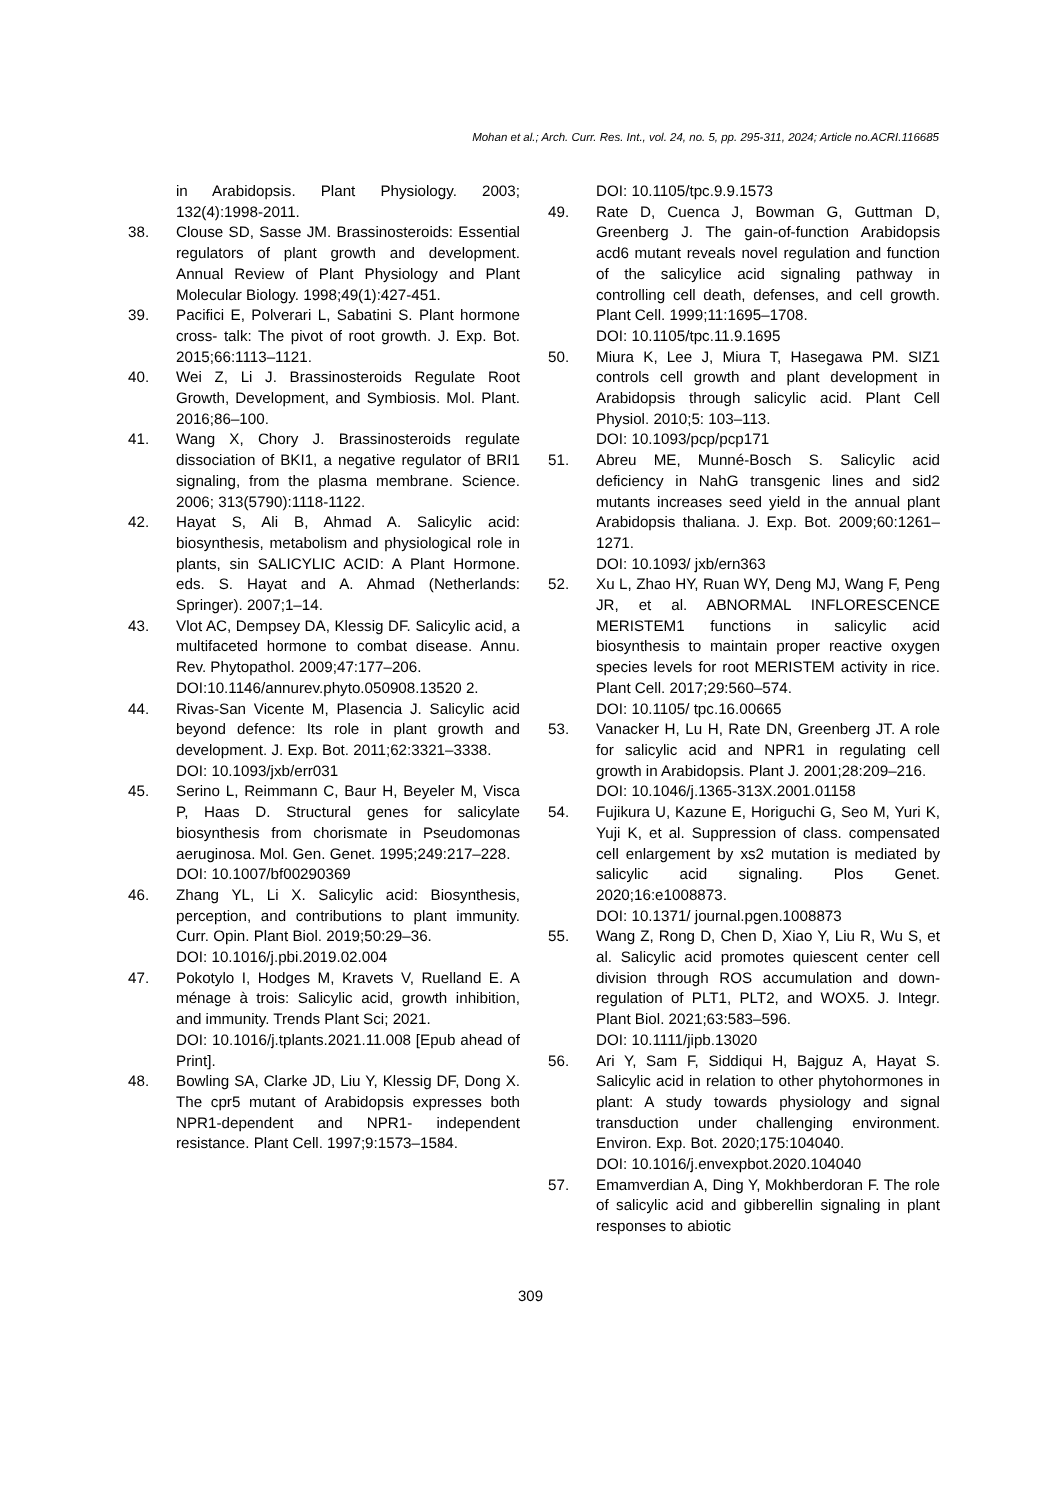Mohan et al.; Arch. Curr. Res. Int., vol. 24, no. 5, pp. 295-311, 2024; Article no.ACRI.116685
in Arabidopsis. Plant Physiology. 2003; 132(4):1998-2011.
38. Clouse SD, Sasse JM. Brassinosteroids: Essential regulators of plant growth and development. Annual Review of Plant Physiology and Plant Molecular Biology. 1998;49(1):427-451.
39. Pacifici E, Polverari L, Sabatini S. Plant hormone cross- talk: The pivot of root growth. J. Exp. Bot. 2015;66:1113–1121.
40. Wei Z, Li J. Brassinosteroids Regulate Root Growth, Development, and Symbiosis. Mol. Plant. 2016;86–100.
41. Wang X, Chory J. Brassinosteroids regulate dissociation of BKI1, a negative regulator of BRI1 signaling, from the plasma membrane. Science. 2006; 313(5790):1118-1122.
42. Hayat S, Ali B, Ahmad A. Salicylic acid: biosynthesis, metabolism and physiological role in plants, sin SALICYLIC ACID: A Plant Hormone. eds. S. Hayat and A. Ahmad (Netherlands: Springer). 2007;1–14.
43. Vlot AC, Dempsey DA, Klessig DF. Salicylic acid, a multifaceted hormone to combat disease. Annu. Rev. Phytopathol. 2009;47:177–206.
DOI:10.1146/annurev.phyto.050908.13520 2.
44. Rivas-San Vicente M, Plasencia J. Salicylic acid beyond defence: Its role in plant growth and development. J. Exp. Bot. 2011;62:3321–3338.
DOI: 10.1093/jxb/err031
45. Serino L, Reimmann C, Baur H, Beyeler M, Visca P, Haas D. Structural genes for salicylate biosynthesis from chorismate in Pseudomonas aeruginosa. Mol. Gen. Genet. 1995;249:217–228.
DOI: 10.1007/bf00290369
46. Zhang YL, Li X. Salicylic acid: Biosynthesis, perception, and contributions to plant immunity. Curr. Opin. Plant Biol. 2019;50:29–36.
DOI: 10.1016/j.pbi.2019.02.004
47. Pokotylo I, Hodges M, Kravets V, Ruelland E. A ménage à trois: Salicylic acid, growth inhibition, and immunity. Trends Plant Sci; 2021.
DOI: 10.1016/j.tplants.2021.11.008 [Epub ahead of Print].
48. Bowling SA, Clarke JD, Liu Y, Klessig DF, Dong X. The cpr5 mutant of Arabidopsis expresses both NPR1-dependent and NPR1- independent resistance. Plant Cell. 1997;9:1573–1584.
DOI: 10.1105/tpc.9.9.1573
49. Rate D, Cuenca J, Bowman G, Guttman D, Greenberg J. The gain-of-function Arabidopsis acd6 mutant reveals novel regulation and function of the salicylice acid signaling pathway in controlling cell death, defenses, and cell growth. Plant Cell. 1999;11:1695–1708.
DOI: 10.1105/tpc.11.9.1695
50. Miura K, Lee J, Miura T, Hasegawa PM. SIZ1 controls cell growth and plant development in Arabidopsis through salicylic acid. Plant Cell Physiol. 2010;5: 103–113.
DOI: 10.1093/pcp/pcp171
51. Abreu ME, Munné-Bosch S. Salicylic acid deficiency in NahG transgenic lines and sid2 mutants increases seed yield in the annual plant Arabidopsis thaliana. J. Exp. Bot. 2009;60:1261–1271.
DOI: 10.1093/ jxb/ern363
52. Xu L, Zhao HY, Ruan WY, Deng MJ, Wang F, Peng JR, et al. ABNORMAL INFLORESCENCE MERISTEM1 functions in salicylic acid biosynthesis to maintain proper reactive oxygen species levels for root MERISTEM activity in rice. Plant Cell. 2017;29:560–574.
DOI: 10.1105/ tpc.16.00665
53. Vanacker H, Lu H, Rate DN, Greenberg JT. A role for salicylic acid and NPR1 in regulating cell growth in Arabidopsis. Plant J. 2001;28:209–216.
DOI: 10.1046/j.1365-313X.2001.01158
54. Fujikura U, Kazune E, Horiguchi G, Seo M, Yuri K, Yuji K, et al. Suppression of class. compensated cell enlargement by xs2 mutation is mediated by salicylic acid signaling. Plos Genet. 2020;16:e1008873.
DOI: 10.1371/ journal.pgen.1008873
55. Wang Z, Rong D, Chen D, Xiao Y, Liu R, Wu S, et al. Salicylic acid promotes quiescent center cell division through ROS accumulation and down-regulation of PLT1, PLT2, and WOX5. J. Integr. Plant Biol. 2021;63:583–596.
DOI: 10.1111/jipb.13020
56. Ari Y, Sam F, Siddiqui H, Bajguz A, Hayat S. Salicylic acid in relation to other phytohormones in plant: A study towards physiology and signal transduction under challenging environment. Environ. Exp. Bot. 2020;175:104040.
DOI: 10.1016/j.envexpbot.2020.104040
57. Emamverdian A, Ding Y, Mokhberdoran F. The role of salicylic acid and gibberellin signaling in plant responses to abiotic
309